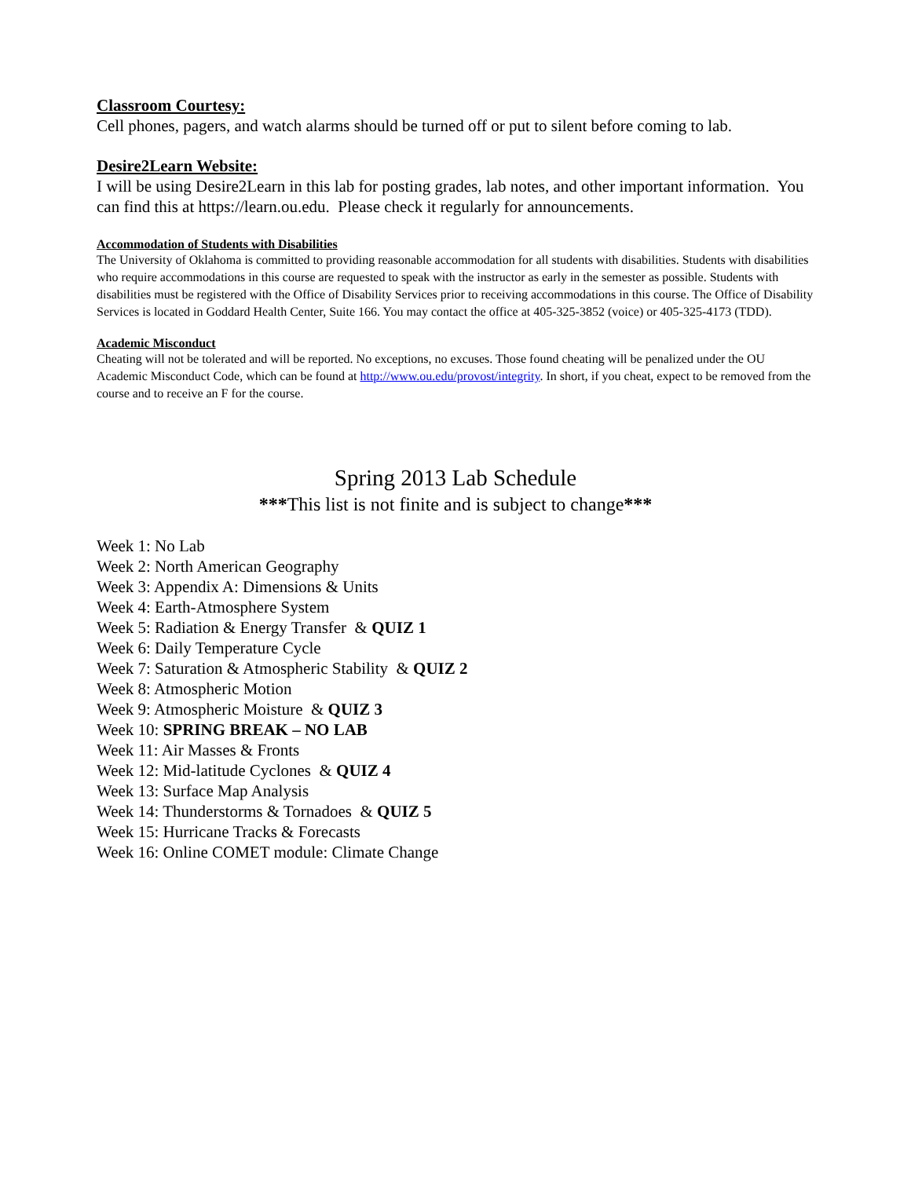Classroom Courtesy:
Cell phones, pagers, and watch alarms should be turned off or put to silent before coming to lab.
Desire2Learn Website:
I will be using Desire2Learn in this lab for posting grades, lab notes, and other important information. You can find this at https://learn.ou.edu. Please check it regularly for announcements.
Accommodation of Students with Disabilities
The University of Oklahoma is committed to providing reasonable accommodation for all students with disabilities. Students with disabilities who require accommodations in this course are requested to speak with the instructor as early in the semester as possible. Students with disabilities must be registered with the Office of Disability Services prior to receiving accommodations in this course. The Office of Disability Services is located in Goddard Health Center, Suite 166. You may contact the office at 405-325-3852 (voice) or 405-325-4173 (TDD).
Academic Misconduct
Cheating will not be tolerated and will be reported. No exceptions, no excuses. Those found cheating will be penalized under the OU Academic Misconduct Code, which can be found at http://www.ou.edu/provost/integrity. In short, if you cheat, expect to be removed from the course and to receive an F for the course.
Spring 2013 Lab Schedule
***This list is not finite and is subject to change***
Week 1: No Lab
Week 2: North American Geography
Week 3: Appendix A: Dimensions & Units
Week 4: Earth-Atmosphere System
Week 5: Radiation & Energy Transfer & QUIZ 1
Week 6: Daily Temperature Cycle
Week 7: Saturation & Atmospheric Stability & QUIZ 2
Week 8: Atmospheric Motion
Week 9: Atmospheric Moisture & QUIZ 3
Week 10: SPRING BREAK – NO LAB
Week 11: Air Masses & Fronts
Week 12: Mid-latitude Cyclones & QUIZ 4
Week 13: Surface Map Analysis
Week 14: Thunderstorms & Tornadoes & QUIZ 5
Week 15: Hurricane Tracks & Forecasts
Week 16: Online COMET module: Climate Change